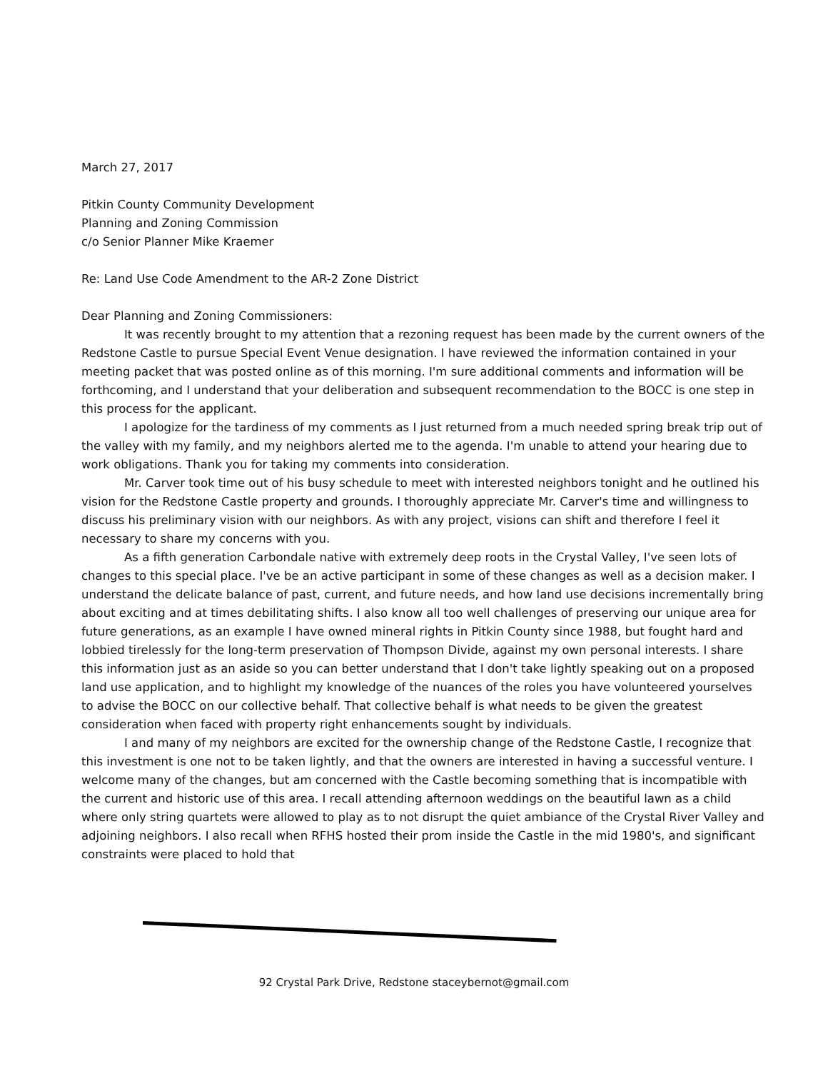March 27, 2017
Pitkin County Community Development
Planning and Zoning Commission
c/o Senior Planner Mike Kraemer
Re: Land Use Code Amendment to the AR-2 Zone District
Dear Planning and Zoning Commissioners:
It was recently brought to my attention that a rezoning request has been made by the current owners of the Redstone Castle to pursue Special Event Venue designation. I have reviewed the information contained in your meeting packet that was posted online as of this morning. I'm sure additional comments and information will be forthcoming, and I understand that your deliberation and subsequent recommendation to the BOCC is one step in this process for the applicant.
I apologize for the tardiness of my comments as I just returned from a much needed spring break trip out of the valley with my family, and my neighbors alerted me to the agenda. I'm unable to attend your hearing due to work obligations. Thank you for taking my comments into consideration.
Mr. Carver took time out of his busy schedule to meet with interested neighbors tonight and he outlined his vision for the Redstone Castle property and grounds. I thoroughly appreciate Mr. Carver's time and willingness to discuss his preliminary vision with our neighbors. As with any project, visions can shift and therefore I feel it necessary to share my concerns with you.
As a fifth generation Carbondale native with extremely deep roots in the Crystal Valley, I've seen lots of changes to this special place. I've be an active participant in some of these changes as well as a decision maker. I understand the delicate balance of past, current, and future needs, and how land use decisions incrementally bring about exciting and at times debilitating shifts. I also know all too well challenges of preserving our unique area for future generations, as an example I have owned mineral rights in Pitkin County since 1988, but fought hard and lobbied tirelessly for the long-term preservation of Thompson Divide, against my own personal interests. I share this information just as an aside so you can better understand that I don't take lightly speaking out on a proposed land use application, and to highlight my knowledge of the nuances of the roles you have volunteered yourselves to advise the BOCC on our collective behalf. That collective behalf is what needs to be given the greatest consideration when faced with property right enhancements sought by individuals.
I and many of my neighbors are excited for the ownership change of the Redstone Castle, I recognize that this investment is one not to be taken lightly, and that the owners are interested in having a successful venture. I welcome many of the changes, but am concerned with the Castle becoming something that is incompatible with the current and historic use of this area. I recall attending afternoon weddings on the beautiful lawn as a child where only string quartets were allowed to play as to not disrupt the quiet ambiance of the Crystal River Valley and adjoining neighbors. I also recall when RFHS hosted their prom inside the Castle in the mid 1980's, and significant constraints were placed to hold that
92 Crystal Park Drive, Redstone staceybernot@gmail.com